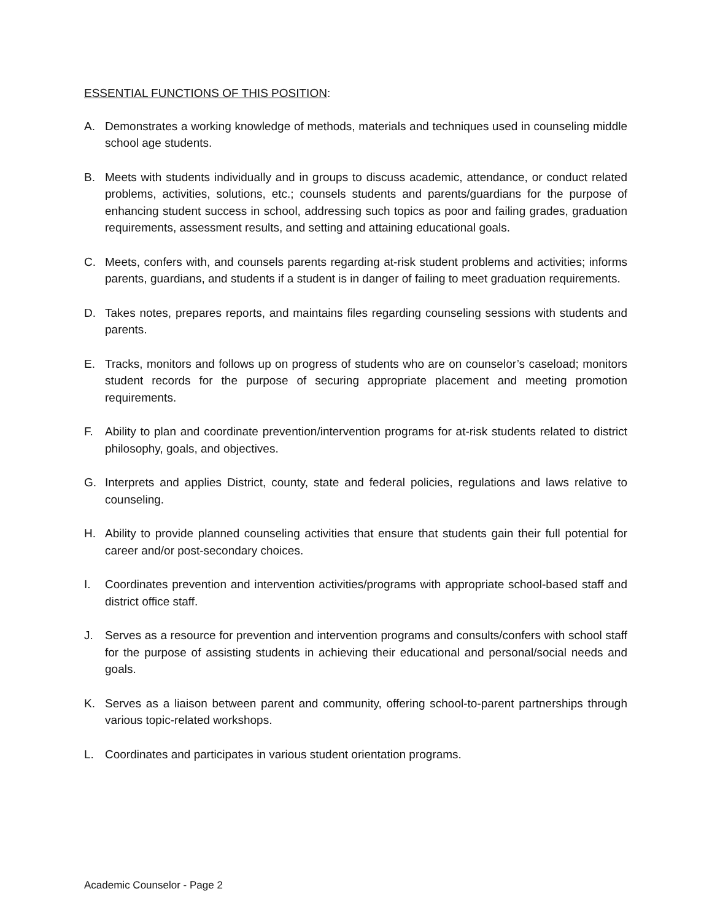ESSENTIAL FUNCTIONS OF THIS POSITION:
A. Demonstrates a working knowledge of methods, materials and techniques used in counseling middle school age students.
B. Meets with students individually and in groups to discuss academic, attendance, or conduct related problems, activities, solutions, etc.; counsels students and parents/guardians for the purpose of enhancing student success in school, addressing such topics as poor and failing grades, graduation requirements, assessment results, and setting and attaining educational goals.
C. Meets, confers with, and counsels parents regarding at-risk student problems and activities; informs parents, guardians, and students if a student is in danger of failing to meet graduation requirements.
D. Takes notes, prepares reports, and maintains files regarding counseling sessions with students and parents.
E. Tracks, monitors and follows up on progress of students who are on counselor’s caseload; monitors student records for the purpose of securing appropriate placement and meeting promotion requirements.
F. Ability to plan and coordinate prevention/intervention programs for at-risk students related to district philosophy, goals, and objectives.
G. Interprets and applies District, county, state and federal policies, regulations and laws relative to counseling.
H. Ability to provide planned counseling activities that ensure that students gain their full potential for career and/or post-secondary choices.
I. Coordinates prevention and intervention activities/programs with appropriate school-based staff and district office staff.
J. Serves as a resource for prevention and intervention programs and consults/confers with school staff for the purpose of assisting students in achieving their educational and personal/social needs and goals.
K. Serves as a liaison between parent and community, offering school-to-parent partnerships through various topic-related workshops.
L. Coordinates and participates in various student orientation programs.
Academic Counselor - Page 2